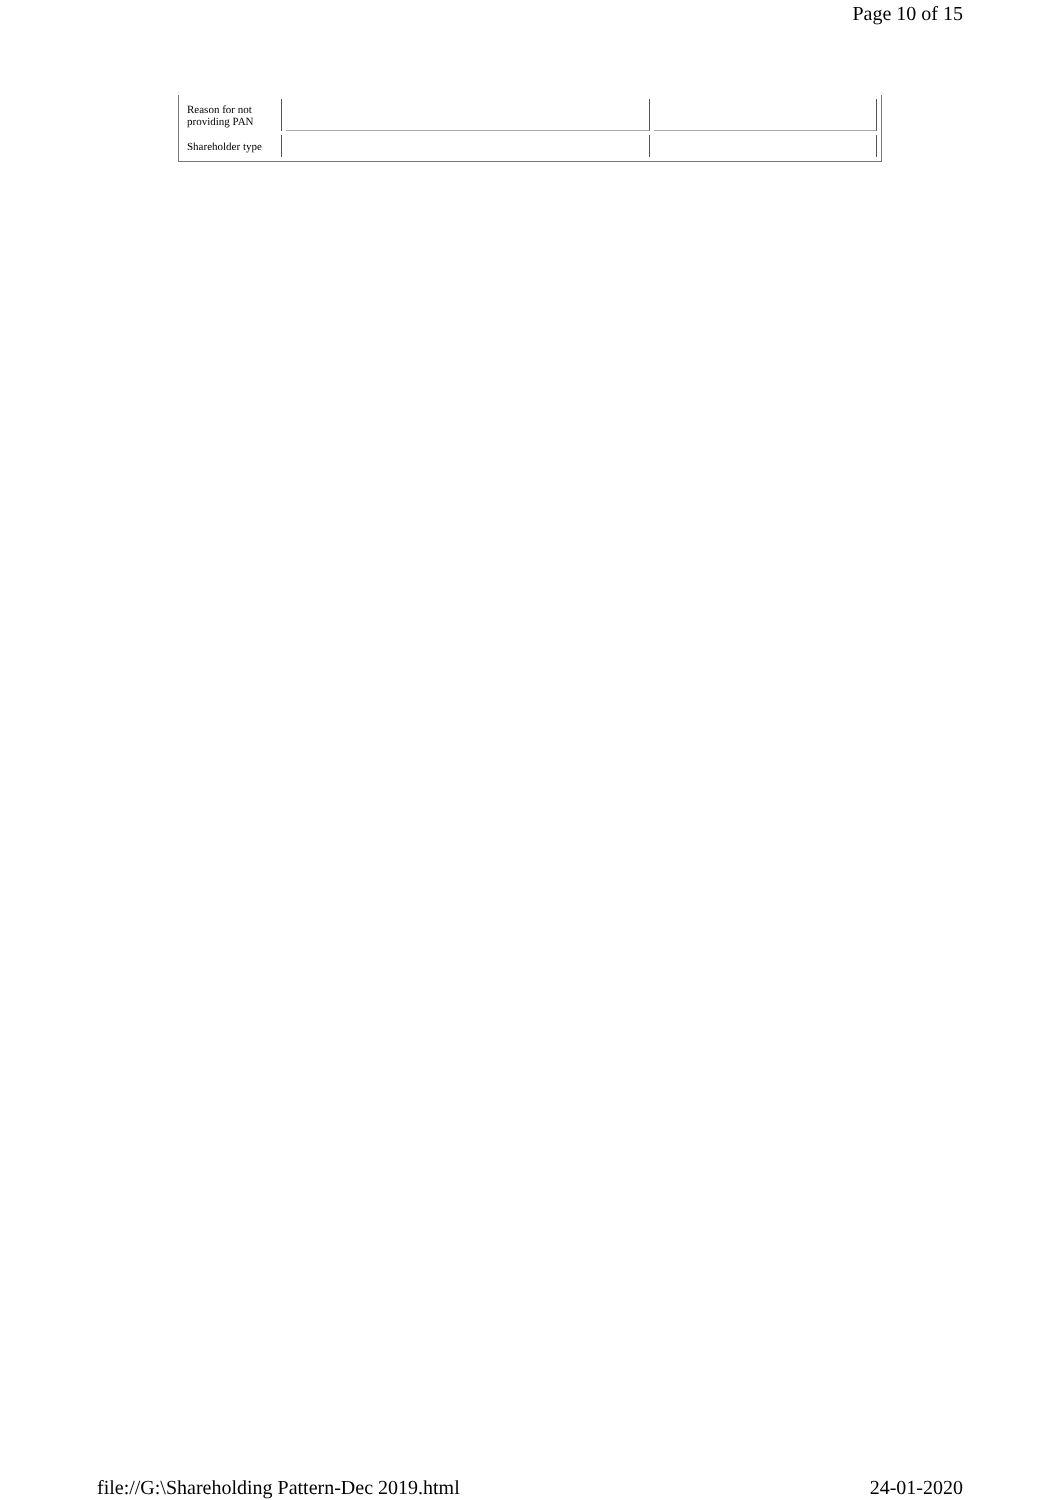Page 10 of 15
| Reason for not providing PAN | | |
| Shareholder type | | |
file://G:\Shareholding Pattern-Dec 2019.html 24-01-2020